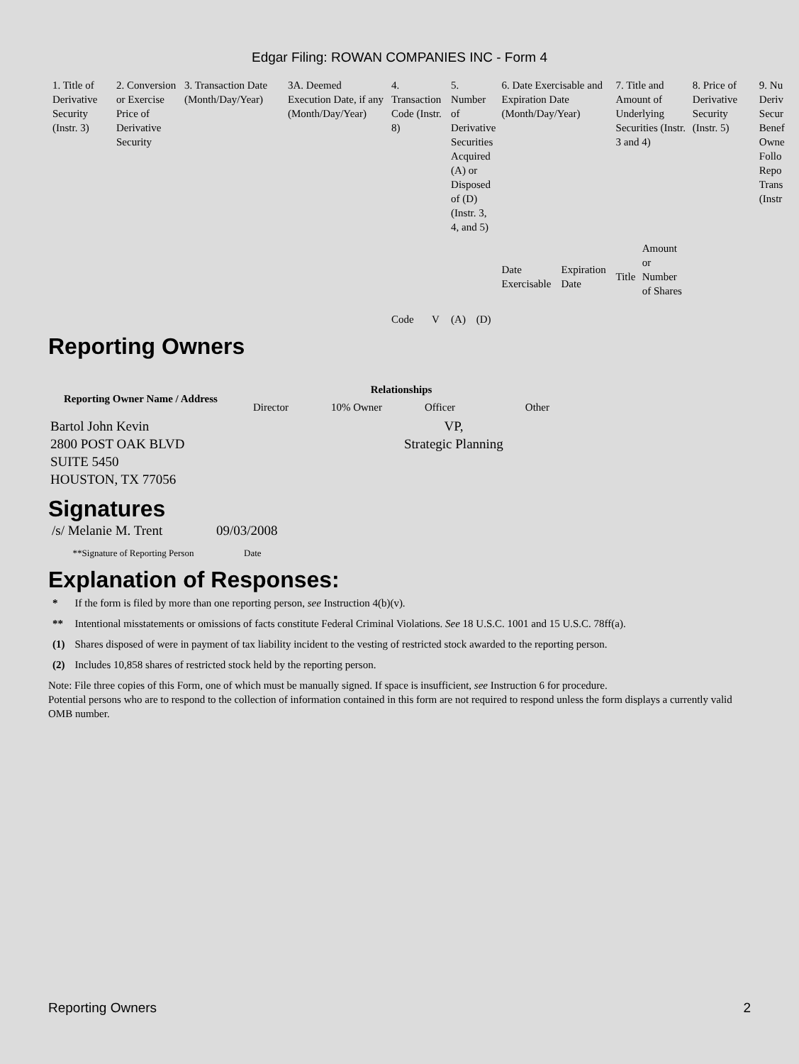Edgar Filing: ROWAN COMPANIES INC - Form 4
| 1. Title of Derivative Security (Instr. 3) | 2. Conversion or Exercise Price of Derivative Security | 3. Transaction Date (Month/Day/Year) | 3A. Deemed Execution Date, if any (Month/Day/Year) | 4. Transaction Code (Instr. 8) | | 5. Number of Derivative Securities Acquired (A) or Disposed of (D) (Instr. 3, 4, and 5) | | 6. Date Exercisable and Expiration Date (Month/Day/Year) | | 7. Title and Amount of Underlying Securities (Instr. 3 and 4) | | 8. Price of Derivative Security (Instr. 5) | 9. Nu Deriv Secur Benef Owne Follo Repo Trans (Instr |
| | | | | Code | V | (A) | (D) | Date Exercisable | Expiration Date | Title | Amount or Number of Shares | | |
Reporting Owners
| Reporting Owner Name / Address | Relationships | | | |
| --- | --- | --- | --- | --- |
| | Director | 10% Owner | Officer | Other |
| Bartol John Kevin 2800 POST OAK BLVD SUITE 5450 HOUSTON, TX 77056 | | | VP, Strategic Planning | |
Signatures
| /s/ Melanie M. Trent | 09/03/2008 |
| **Signature of Reporting Person | Date |
Explanation of Responses:
| * | If the form is filed by more than one reporting person, see Instruction 4(b)(v). |
| ** | Intentional misstatements or omissions of facts constitute Federal Criminal Violations. See 18 U.S.C. 1001 and 15 U.S.C. 78ff(a). |
| (1) | Shares disposed of were in payment of tax liability incident to the vesting of restricted stock awarded to the reporting person. |
| (2) | Includes 10,858 shares of restricted stock held by the reporting person. |
Note: File three copies of this Form, one of which must be manually signed. If space is insufficient, see Instruction 6 for procedure.
Potential persons who are to respond to the collection of information contained in this form are not required to respond unless the form displays a currently valid OMB number.
Reporting Owners 2